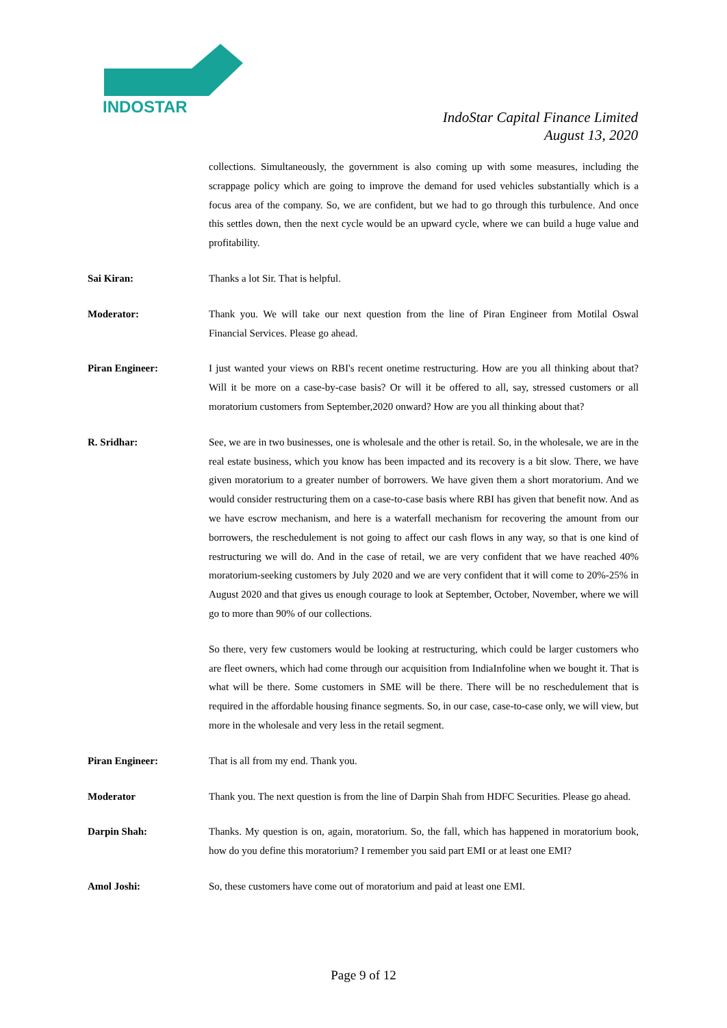INDOSTAR
IndoStar Capital Finance Limited
August 13, 2020
collections. Simultaneously, the government is also coming up with some measures, including the scrappage policy which are going to improve the demand for used vehicles substantially which is a focus area of the company. So, we are confident, but we had to go through this turbulence. And once this settles down, then the next cycle would be an upward cycle, where we can build a huge value and profitability.
Sai Kiran: Thanks a lot Sir. That is helpful.
Moderator: Thank you. We will take our next question from the line of Piran Engineer from Motilal Oswal Financial Services. Please go ahead.
Piran Engineer: I just wanted your views on RBI's recent onetime restructuring. How are you all thinking about that? Will it be more on a case-by-case basis? Or will it be offered to all, say, stressed customers or all moratorium customers from September,2020 onward? How are you all thinking about that?
R. Sridhar: See, we are in two businesses, one is wholesale and the other is retail. So, in the wholesale, we are in the real estate business, which you know has been impacted and its recovery is a bit slow. There, we have given moratorium to a greater number of borrowers. We have given them a short moratorium. And we would consider restructuring them on a case-to-case basis where RBI has given that benefit now. And as we have escrow mechanism, and here is a waterfall mechanism for recovering the amount from our borrowers, the reschedulement is not going to affect our cash flows in any way, so that is one kind of restructuring we will do. And in the case of retail, we are very confident that we have reached 40% moratorium-seeking customers by July 2020 and we are very confident that it will come to 20%-25% in August 2020 and that gives us enough courage to look at September, October, November, where we will go to more than 90% of our collections.
So there, very few customers would be looking at restructuring, which could be larger customers who are fleet owners, which had come through our acquisition from IndiaInfoline when we bought it. That is what will be there. Some customers in SME will be there. There will be no reschedulement that is required in the affordable housing finance segments. So, in our case, case-to-case only, we will view, but more in the wholesale and very less in the retail segment.
Piran Engineer: That is all from my end. Thank you.
Moderator Thank you. The next question is from the line of Darpin Shah from HDFC Securities. Please go ahead.
Darpin Shah: Thanks. My question is on, again, moratorium. So, the fall, which has happened in moratorium book, how do you define this moratorium? I remember you said part EMI or at least one EMI?
Amol Joshi: So, these customers have come out of moratorium and paid at least one EMI.
Page 9 of 12